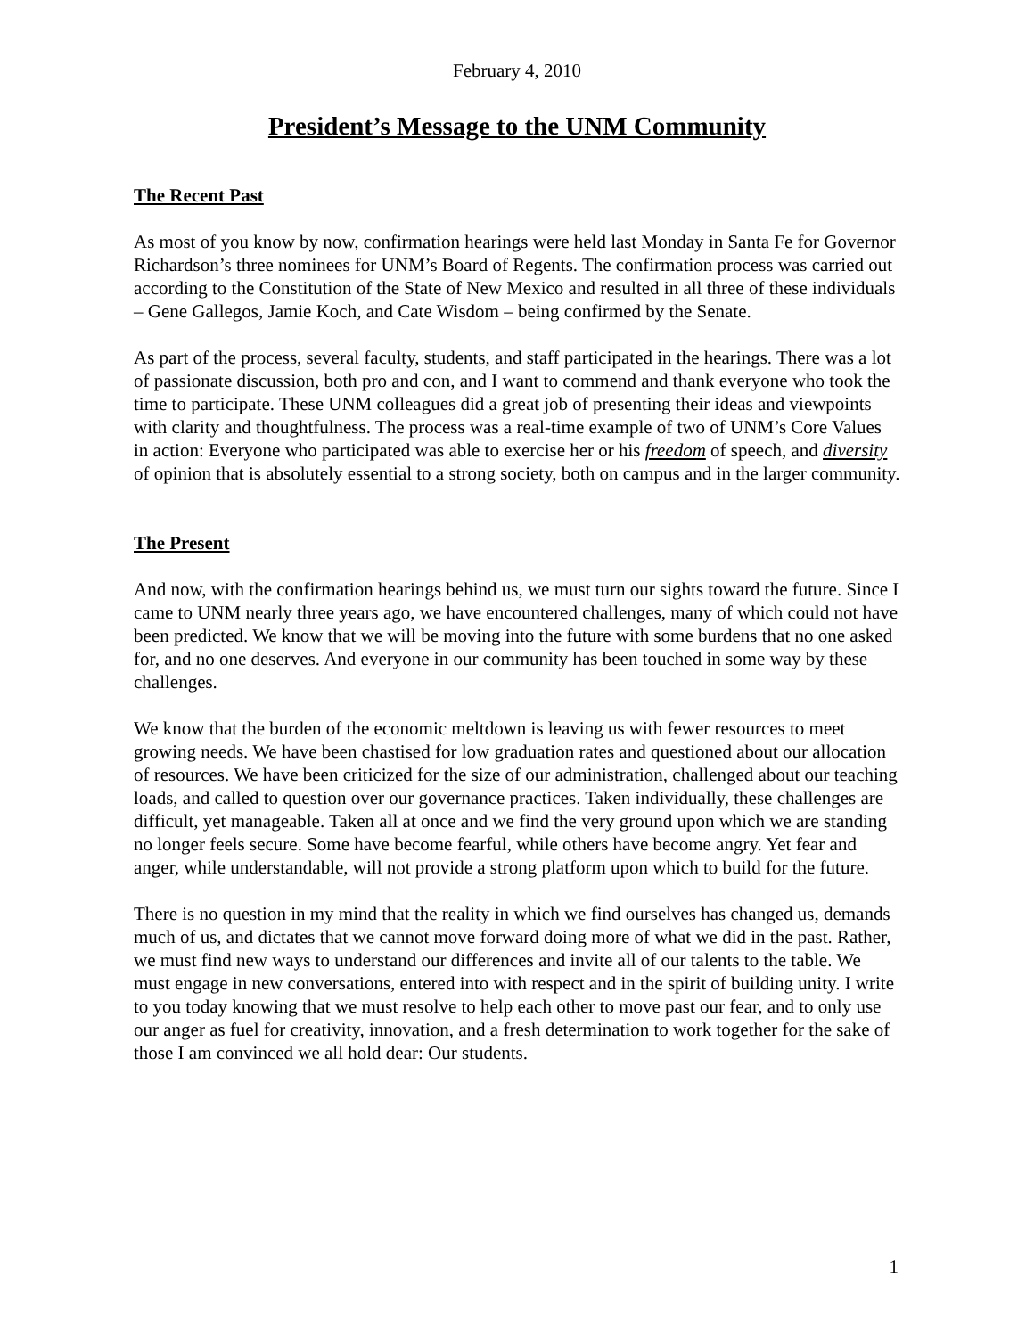February 4, 2010
President’s Message to the UNM Community
The Recent Past
As most of you know by now, confirmation hearings were held last Monday in Santa Fe for Governor Richardson’s three nominees for UNM’s Board of Regents. The confirmation process was carried out according to the Constitution of the State of New Mexico and resulted in all three of these individuals – Gene Gallegos, Jamie Koch, and Cate Wisdom – being confirmed by the Senate.
As part of the process, several faculty, students, and staff participated in the hearings. There was a lot of passionate discussion, both pro and con, and I want to commend and thank everyone who took the time to participate. These UNM colleagues did a great job of presenting their ideas and viewpoints with clarity and thoughtfulness. The process was a real-time example of two of UNM’s Core Values in action: Everyone who participated was able to exercise her or his freedom of speech, and diversity of opinion that is absolutely essential to a strong society, both on campus and in the larger community.
The Present
And now, with the confirmation hearings behind us, we must turn our sights toward the future. Since I came to UNM nearly three years ago, we have encountered challenges, many of which could not have been predicted. We know that we will be moving into the future with some burdens that no one asked for, and no one deserves. And everyone in our community has been touched in some way by these challenges.
We know that the burden of the economic meltdown is leaving us with fewer resources to meet growing needs. We have been chastised for low graduation rates and questioned about our allocation of resources. We have been criticized for the size of our administration, challenged about our teaching loads, and called to question over our governance practices. Taken individually, these challenges are difficult, yet manageable. Taken all at once and we find the very ground upon which we are standing no longer feels secure. Some have become fearful, while others have become angry. Yet fear and anger, while understandable, will not provide a strong platform upon which to build for the future.
There is no question in my mind that the reality in which we find ourselves has changed us, demands much of us, and dictates that we cannot move forward doing more of what we did in the past. Rather, we must find new ways to understand our differences and invite all of our talents to the table. We must engage in new conversations, entered into with respect and in the spirit of building unity. I write to you today knowing that we must resolve to help each other to move past our fear, and to only use our anger as fuel for creativity, innovation, and a fresh determination to work together for the sake of those I am convinced we all hold dear: Our students.
1